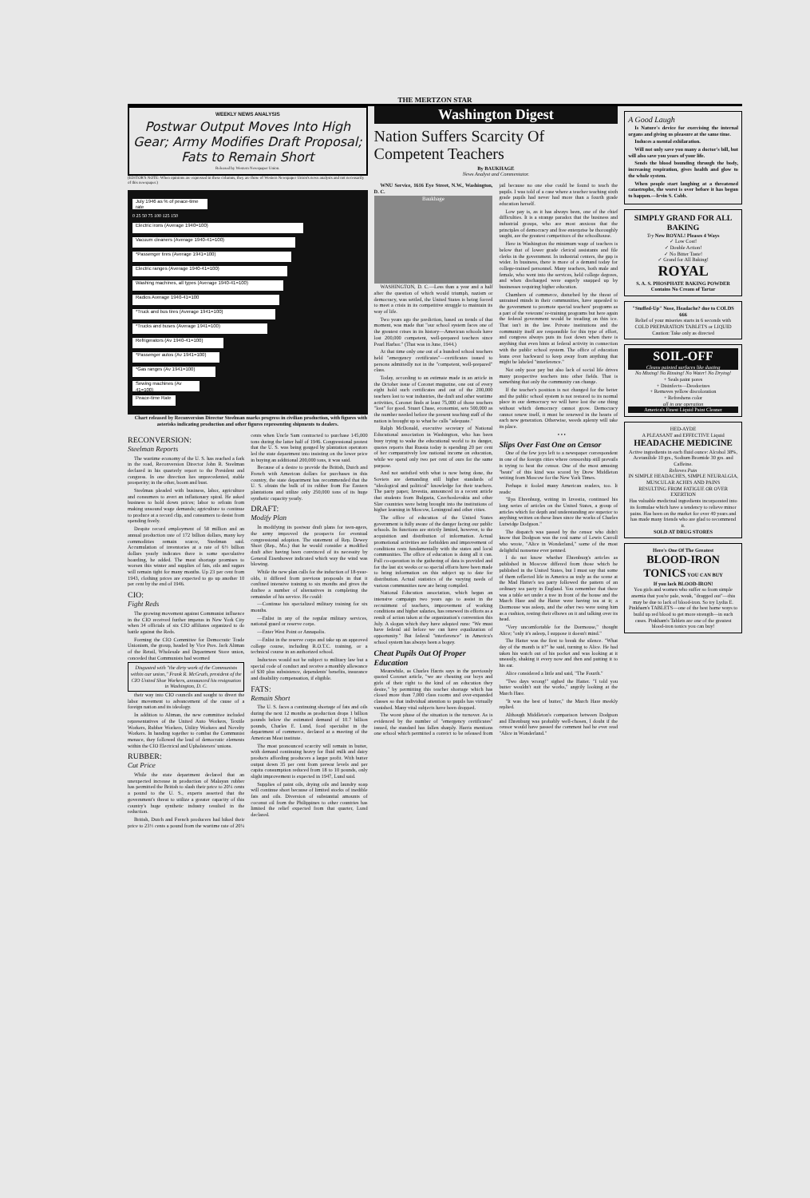THE MERTZON STAR
WEEKLY NEWS ANALYSIS
Postwar Output Moves Into High Gear; Army Modifies Draft Proposal; Fats to Remain Short
Released by Western Newspaper Union.
(EDITOR'S NOTE: When opinions are expressed in these columns, they are those of Western Newspaper Union's news analysts and not necessarily of this newspaper.)
July 1946 as % of peace-time rate
0 25 50 75 100 125 150
Electric irons (Average 1940=100)
Vacuum cleaners (Average 1940-41=100)
*Passenger tires (Average 1941=100)
Electric ranges (Average 1940-41=100)
Washing machines, all types (Average 1940-41=100)
Radios Average 1940-41=100
*Truck and bus tires (Average 1941=100)
*Trucks and buses (Average 1941=100)
Refrigerators (Av 1940-41=100)
*Passenger autos (Av 1941=100)
*Gas ranges (Av 1941=100)
Sewing machines (Av 41=100)
Peace-time Rate
Chart released by Reconversion Director Steelman marks progress in civilian production, with figures with asterisks indicating production and other figures representing shipments to dealers.
RECONVERSION:
Steelman Reports
The wartime economy of the U. S. has reached a fork in the road, Reconversion Director John R. Steelman declared in his quarterly report to the President and congress. In one direction lies unprecedented, stable prosperity; in the other, boom and bust.
Steelman pleaded with business, labor, agriculture and consumers to avert an inflationary spiral. He asked business to hold down prices; labor to refrain from making unsound wage demands; agriculture to continue to produce at a record clip, and consumers to desist from spending freely.
Despite record employment of 58 million and an annual production rate of 172 billion dollars, many key commodities remain scarce, Steelman said. Accumulation of inventories at a rate of 6½ billion dollars yearly indicates there is some speculative hoarding, he added. The meat shortage promises to worsen this winter and supplies of fats, oils and sugars will remain tight for many months. Up 23 per cent from 1943, clothing prices are expected to go up another 10 per cent by the end of 1946.
CIO:
Fight Reds
The growing movement against Communist influence in the CIO received further impetus in New York City when 34 officials of six CIO affiliates organized to do battle against the Reds.
Forming the CIO Committee for Democratic Trade Unionism, the group, headed by Vice Pres. Jack Altman of the Retail, Wholesale and Department Store union, conceded that Communists had wormed
Disgusted with "the dirty work of the Communists within our union," Frank R. McGrath, president of the CIO United Shoe Workers, announced his resignation in Washington, D. C.
their way into CIO councils and sought to divert the labor movement to advancement of the cause of a foreign nation and its ideology.
In addition to Altman, the new committee included representatives of the United Auto Workers, Textile Workers, Rubber Workers, Utility Workers and Novelty Workers. In banding together to combat the Communist menace, they followed the lead of democratic elements within the CIO Electrical and Upholsterers' unions.
RUBBER:
Cut Price
While the state department declared that an unexpected increase in production of Malayan rubber has permitted the British to slash their price to 20¼ cents a pound to the U. S., experts asserted that the government's threat to utilize a greater capacity of this country's huge synthetic industry resulted in the reduction.
British, Dutch and French producers had hiked their price to 23½ cents a pound from the wartime rate of 20¼ cents when Uncle Sam contracted to purchase 145,000 tons during the latter half of 1946. Congressional protest that the U. S. was being gouged by plantation operators led the state department into insisting on the lower price in buying an additional 200,000 tons, it was said.
Because of a desire to provide the British, Dutch and French with American dollars for purchases in this country, the state department has recommended that the U. S. obtain the bulk of its rubber from Far Eastern plantations and utilize only 250,000 tons of its huge synthetic capacity yearly.
DRAFT:
Modify Plan
In modifying its postwar draft plans for teen-agers, the army improved the prospects for eventual congressional adoption. The statement of Rep. Dewey Short (Rep., Mo.) that he would consider a modified draft after having been convinced of its necessity by General Eisenhower indicated which way the wind was blowing.
While the new plan calls for the induction of 18-year-olds, it differed from previous proposals in that it confined intensive training to six months and gives the draftee a number of alternatives in completing the remainder of his service. He could:
—Continue his specialized military training for six months.
—Enlist in any of the regular military services, national guard or reserve corps.
—Enter West Point or Annapolis.
—Enlist in the reserve corps and take up an approved college course, including R.O.T.C. training, or a technical course in an authorized school.
Inductees would not be subject to military law but a special code of conduct and receive a monthly allowance of $30 plus subsistence, dependents' benefits, insurance and disability compensation, if eligible.
FATS:
Remain Short
The U. S. faces a continuing shortage of fats and oils during the next 12 months as production drops 1 billion pounds below the estimated demand of 10.7 billion pounds, Charles E. Lund, food specialist in the department of commerce, declared at a meeting of the American Meat institute.
The most pronounced scarcity will remain in butter, with demand continuing heavy for fluid milk and dairy products affording producers a larger profit. With butter output down 35 per cent from prewar levels and per capita consumption reduced from 18 to 10 pounds, only slight improvement is expected in 1947, Lund said.
Supplies of paint oils, drying oils and laundry soap will continue short because of limited stocks of inedible fats and oils. Diversion of substantial amounts of coconut oil from the Philippines to other countries has limited the relief expected from that quarter, Lund declared.
Washington Digest
Nation Suffers Scarcity Of Competent Teachers
By BAUKHAGE
News Analyst and Commentator.
WNU Service, 1616 Eye Street, N.W., Washington, D. C.
Baukhage
WASHINGTON, D. C.—Less than a year and a half after the question of which would triumph, nazism or democracy, was settled, the United States is being forced to meet a crisis in its competitive struggle to maintain its way of life.
Two years ago the prediction, based on trends of that moment, was made that "our school system faces one of the greatest crises in its history—American schools have lost 200,000 competent, well-prepared teachers since Pearl Harbor." (That was in June, 1944.)
At that time only one out of a hundred school teachers held "emergency certificates"—certificates issued to persons admittedly not in the "competent, well-prepared" class.
Today, according to an estimate made in an article in the October issue of Coronet magazine, one out of every eight hold such certificates and out of the 200,000 teachers lost to war industries, the draft and other wartime activities, Coronet finds at least 75,000 of those teachers "lost" for good. Stuart Chase, economist, sets 500,000 as the number needed before the present teaching staff of the nation is brought up to what he calls "adequate."
Ralph McDonald, executive secretary of National Educational association in Washington, who has been busy trying to wake the educational world to its danger, quotes reports that Russia today is spending 20 per cent of her comparatively low national income on education, while we spend only two per cent of ours for the same purpose.
And not satisfied with what is now being done, the Soviets are demanding still higher standards of "ideological and political" knowledge for their teachers. The party paper, Izvestia, announced in a recent article that students from Bulgaria, Czechoslovakia and other Slav countries were being brought into the institutions of higher learning in Moscow, Leningrad and other cities.
The office of education of the United States government is fully aware of the danger facing our public schools. Its functions are strictly limited, however, to the acquisition and distribution of information. Actual promotional activities are forbidden and improvement of conditions rests fundamentally with the states and local communities. The office of education is doing all it can. Full co-operation in the gathering of data is provided and for the last six weeks or so special efforts have been made to bring information on this subject up to date for distribution. Actual statistics of the varying needs of various communities now are being compiled.
National Education association, which began an intensive campaign two years ago to assist in the recruitment of teachers, improvement of working conditions and higher salaries, has renewed its efforts as a result of action taken at the organization's convention this July. A slogan which they have adopted runs: "We must have federal aid before we can have equalization of opportunity." But federal "interference" in America's school system has always been a bogey.
Cheat Pupils Out Of Proper Education
Meanwhile, as Charles Harris says in the previously quoted Coronet article, "we are cheating our boys and girls of their right to the kind of an education they desire," by permitting this teacher shortage which has closed more than 7,000 class rooms and over-expanded classes so that individual attention to pupils has virtually vanished. Many vital subjects have been dropped.
The worst phase of the situation is the turnover. As is evidenced by the number of "emergency certificates" issued, the standard has fallen sharply. Harris mentions one school which permitted a convict to be released from jail because no one else could be found to teach the pupils. I was told of a case where a teacher teaching sixth grade pupils had never had more than a fourth grade education herself.
Low pay is, as it has always been, one of the chief difficulties. It is a strange paradox that the business and industrial groups, who are most anxious that the principles of democracy and free enterprise be thoroughly taught, are the greatest competitors of the schoolhouse.
Here in Washington the minimum wage of teachers is below that of lower grade clerical assistants and file clerks in the government. In industrial centers, the gap is wider. In business, there is more of a demand today for college-trained personnel. Many teachers, both male and female, who went into the services, held college degrees, and when discharged were eagerly snapped up by businesses requiring higher education.
Chambers of commerce, disturbed by the threat of untrained minds in their communities, have appealed to the government to promote special teachers' programs as a part of the veterans' re-training programs but here again the federal government would be treading on thin ice. That isn't in the law. Private institutions and the community itself are responsible for this type of effort, and congress always puts its foot down when there is anything that even hints at federal activity in connection with the public school system. The office of education leans over backward to keep away from anything that might be labeled "interference."
Not only poor pay but also lack of social life drives many prospective teachers into other fields. That is something that only the community can change.
If the teacher's position is not changed for the better and the public school system is not restored to its normal place in our democracy we will have lost the one thing without which democracy cannot grow. Democracy cannot renew itself, it must be renewed in the hearts of each new generation. Otherwise, weeds aplenty will take its place.
• • •
Slips Over Fast One on Censor
One of the few joys left to a newspaper correspondent in one of the foreign cities where censorship still prevails is trying to beat the censor. One of the most amusing "beats" of this kind was scored by Drew Middleton writing from Moscow for the New York Times.
Perhaps it fooled many American readers, too. It reads:
"Ilya Ehrenburg, writing in Izvestia, continued his long series of articles on the United States, a group of articles which for depth and understanding are superior to anything written on these lines since the works of Charles Lutwidge Dodgson."
The dispatch was passed by the censor who didn't know that Dodgson was the real name of Lewis Carroll who wrote, "Alice in Wonderland," some of the most delightful nonsense ever penned.
I do not know whether Ehrenburg's articles as published in Moscow differed from those which he published in the United States, but I must say that some of them reflected life in America as truly as the scene at the Mad Hatter's tea party followed the pattern of an ordinary tea party in England. You remember that there was a table set under a tree in front of the house and the March Hare and the Hatter were having tea at it; a Dormouse was asleep, and the other two were using him as a cushion, resting their elbows on it and talking over its head.
"Very uncomfortable for the Dormouse," thought Alice; "only it's asleep, I suppose it doesn't mind."
The Hatter was the first to break the silence. "What day of the month is it?" he said, turning to Alice. He had taken his watch out of his pocket and was looking at it uneasily, shaking it every now and then and putting it to his ear.
Alice considered a little and said, "The Fourth."
"Two days wrong!" sighed the Hatter. "I told you butter wouldn't suit the works," angrily looking at the March Hare.
"It was the best of butter," the March Hare meekly replied.
Although Middleton's comparison between Dodgson and Ehrenburg was probably well-chosen, I doubt if the censor would have passed the comment had he ever read "Alice in Wonderland."
A Good Laugh
Is Nature's device for exercising the internal organs and giving us pleasure at the same time.
Induces a mental exhilaration.
Will not only save you many a doctor's bill, but will also save you years of your life.
Sends the blood bounding through the body, increasing respiration, gives health and glow to the whole system.
When people start laughing at a threatened catastrophe, the worst is over before it has begun to happen.—Irvin S. Cobb.
SIMPLY GRAND FOR ALL BAKING
Try New ROYAL! Pleases 4 Ways
✓ Low Cost!
✓ Double Action!
✓ No Bitter Taste!
✓ Grand for All Baking!
ROYAL
S. A. S. PHOSPHATE BAKING POWDER
Contains No Cream of Tartar
"Stuffed-Up" Nose, Headache? due to COLDS 666
Relief of your miseries starts in 6 seconds with COLD PREPARATION TABLETS or LIQUID
Caution: Take only as directed
SOIL-OFF
Cleans painted surfaces like dusting
No Mixing! No Rinsing! No Water! No Drying!
+ Seals paint pores
+ Disinfects—Deodorizes
+ Removes yellow discoloration
+ Refreshens color
all in one operation
America's Finest Liquid Paint Cleaner
HED-AYDE
A PLEASANT and EFFECTIVE Liquid
HEADACHE MEDICINE
Active ingredients in each fluid ounce: Alcohol 38%, Acetanilide 10 grs., Sodium Bromide 30 grs. and Caffeine.
Relieves Pain
IN SIMPLE HEADACHES, SIMPLE NEURALGIA, MUSCULAR ACHES AND PAINS
RESULTING FROM FATIGUE OR OVER EXERTION
Has valuable medicinal ingredients incorporated into its formulae which have a tendency to relieve minor pains. Has been on the market for over 40 years and has made many friends who are glad to recommend it.
SOLD AT DRUG STORES
Here's One Of The Greatest
BLOOD-IRON TONICS YOU CAN BUY
If you lack BLOOD-IRON!
You girls and women who suffer so from simple anemia that you're pale, weak, "dragged out"—this may be due to lack of blood-iron. So try Lydia E. Pinkham's TABLETS—one of the best home ways to build up red blood to get more strength—in such cases. Pinkham's Tablets are one of the greatest blood-iron tonics you can buy!